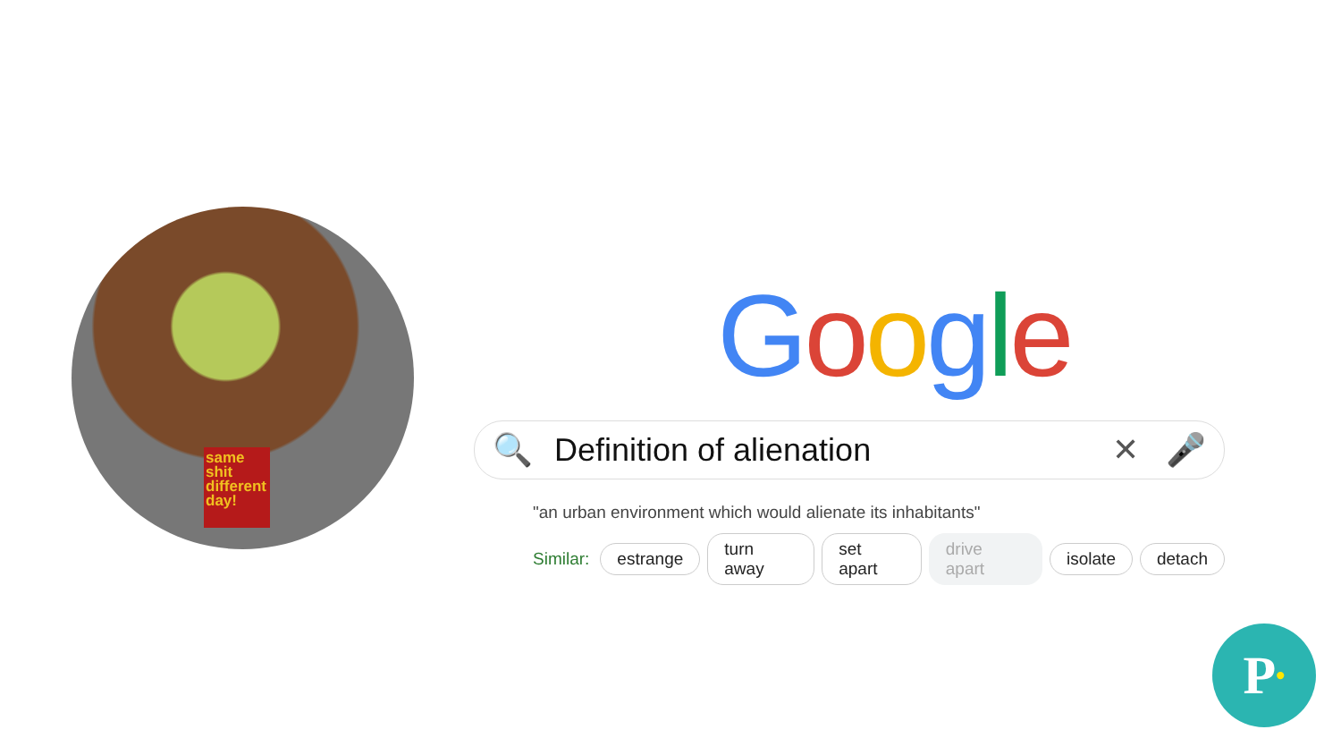same shit different day!
Google
🔍 Definition of alienation ✕ 🎤
"an urban environment which would alienate its inhabitants"
Similar: estrange turn away set apart drive apart isolate detach
P •